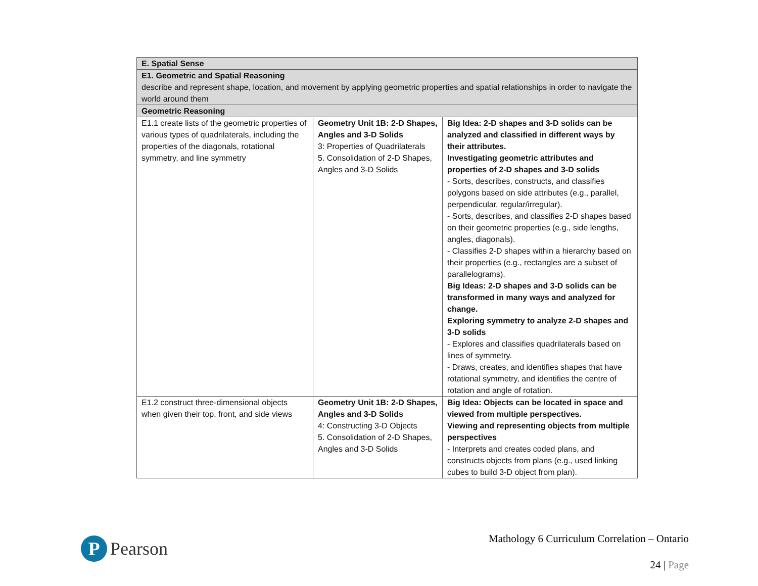| E. Spatial Sense | | |
| E1. Geometric and Spatial Reasoning describe and represent shape, location, and movement by applying geometric properties and spatial relationships in order to navigate the world around them | | |
| Geometric Reasoning | | |
| E1.1 create lists of the geometric properties of various types of quadrilaterals, including the properties of the diagonals, rotational symmetry, and line symmetry | Geometry Unit 1B: 2-D Shapes, Angles and 3-D Solids 3: Properties of Quadrilaterals 5. Consolidation of 2-D Shapes, Angles and 3-D Solids | Big Idea: 2-D shapes and 3-D solids can be analyzed and classified in different ways by their attributes. Investigating geometric attributes and properties of 2-D shapes and 3-D solids - Sorts, describes, constructs, and classifies polygons based on side attributes (e.g., parallel, perpendicular, regular/irregular). - Sorts, describes, and classifies 2-D shapes based on their geometric properties (e.g., side lengths, angles, diagonals). - Classifies 2-D shapes within a hierarchy based on their properties (e.g., rectangles are a subset of parallelograms). Big Ideas: 2-D shapes and 3-D solids can be transformed in many ways and analyzed for change. Exploring symmetry to analyze 2-D shapes and 3-D solids - Explores and classifies quadrilaterals based on lines of symmetry. - Draws, creates, and identifies shapes that have rotational symmetry, and identifies the centre of rotation and angle of rotation. |
| E1.2 construct three-dimensional objects when given their top, front, and side views | Geometry Unit 1B: 2-D Shapes, Angles and 3-D Solids 4: Constructing 3-D Objects 5. Consolidation of 2-D Shapes, Angles and 3-D Solids | Big Idea: Objects can be located in space and viewed from multiple perspectives. Viewing and representing objects from multiple perspectives - Interprets and creates coded plans, and constructs objects from plans (e.g., used linking cubes to build 3-D object from plan). |
P
Pearson
Mathology 6 Curriculum Correlation – Ontario
24 | Page